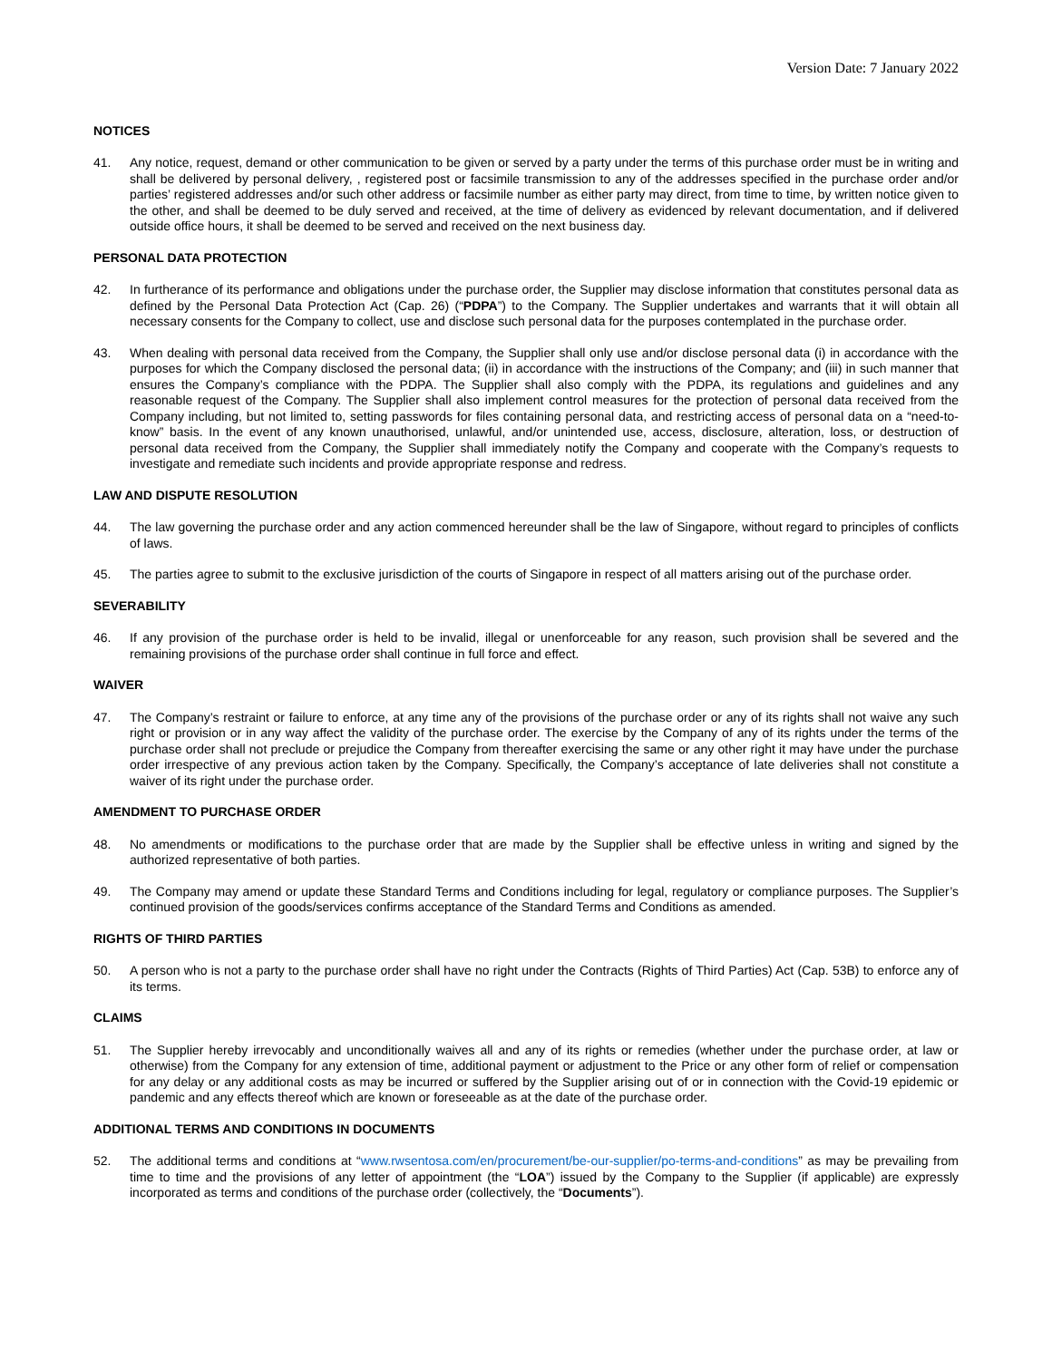Version Date: 7 January 2022
NOTICES
41. Any notice, request, demand or other communication to be given or served by a party under the terms of this purchase order must be in writing and shall be delivered by personal delivery, , registered post or facsimile transmission to any of the addresses specified in the purchase order and/or parties’ registered addresses and/or such other address or facsimile number as either party may direct, from time to time, by written notice given to the other, and shall be deemed to be duly served and received, at the time of delivery as evidenced by relevant documentation, and if delivered outside office hours, it shall be deemed to be served and received on the next business day.
PERSONAL DATA PROTECTION
42. In furtherance of its performance and obligations under the purchase order, the Supplier may disclose information that constitutes personal data as defined by the Personal Data Protection Act (Cap. 26) (“PDPA”) to the Company. The Supplier undertakes and warrants that it will obtain all necessary consents for the Company to collect, use and disclose such personal data for the purposes contemplated in the purchase order.
43. When dealing with personal data received from the Company, the Supplier shall only use and/or disclose personal data (i) in accordance with the purposes for which the Company disclosed the personal data; (ii) in accordance with the instructions of the Company; and (iii) in such manner that ensures the Company’s compliance with the PDPA. The Supplier shall also comply with the PDPA, its regulations and guidelines and any reasonable request of the Company. The Supplier shall also implement control measures for the protection of personal data received from the Company including, but not limited to, setting passwords for files containing personal data, and restricting access of personal data on a “need-to-know” basis. In the event of any known unauthorised, unlawful, and/or unintended use, access, disclosure, alteration, loss, or destruction of personal data received from the Company, the Supplier shall immediately notify the Company and cooperate with the Company’s requests to investigate and remediate such incidents and provide appropriate response and redress.
LAW AND DISPUTE RESOLUTION
44. The law governing the purchase order and any action commenced hereunder shall be the law of Singapore, without regard to principles of conflicts of laws.
45. The parties agree to submit to the exclusive jurisdiction of the courts of Singapore in respect of all matters arising out of the purchase order.
SEVERABILITY
46. If any provision of the purchase order is held to be invalid, illegal or unenforceable for any reason, such provision shall be severed and the remaining provisions of the purchase order shall continue in full force and effect.
WAIVER
47. The Company’s restraint or failure to enforce, at any time any of the provisions of the purchase order or any of its rights shall not waive any such right or provision or in any way affect the validity of the purchase order. The exercise by the Company of any of its rights under the terms of the purchase order shall not preclude or prejudice the Company from thereafter exercising the same or any other right it may have under the purchase order irrespective of any previous action taken by the Company. Specifically, the Company’s acceptance of late deliveries shall not constitute a waiver of its right under the purchase order.
AMENDMENT TO PURCHASE ORDER
48. No amendments or modifications to the purchase order that are made by the Supplier shall be effective unless in writing and signed by the authorized representative of both parties.
49. The Company may amend or update these Standard Terms and Conditions including for legal, regulatory or compliance purposes. The Supplier’s continued provision of the goods/services confirms acceptance of the Standard Terms and Conditions as amended.
RIGHTS OF THIRD PARTIES
50. A person who is not a party to the purchase order shall have no right under the Contracts (Rights of Third Parties) Act (Cap. 53B) to enforce any of its terms.
CLAIMS
51. The Supplier hereby irrevocably and unconditionally waives all and any of its rights or remedies (whether under the purchase order, at law or otherwise) from the Company for any extension of time, additional payment or adjustment to the Price or any other form of relief or compensation for any delay or any additional costs as may be incurred or suffered by the Supplier arising out of or in connection with the Covid-19 epidemic or pandemic and any effects thereof which are known or foreseeable as at the date of the purchase order.
ADDITIONAL TERMS AND CONDITIONS IN DOCUMENTS
52. The additional terms and conditions at “www.rwsentosa.com/en/procurement/be-our-supplier/po-terms-and-conditions” as may be prevailing from time to time and the provisions of any letter of appointment (the “LOA”) issued by the Company to the Supplier (if applicable) are expressly incorporated as terms and conditions of the purchase order (collectively, the “Documents”).